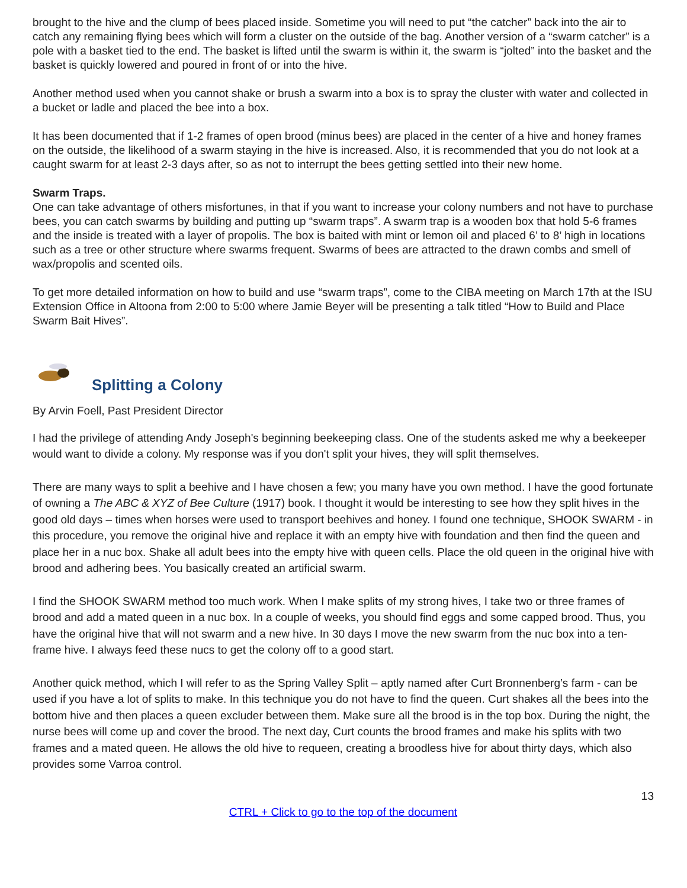brought to the hive and the clump of bees placed inside. Sometime you will need to put “the catcher” back into the air to catch any remaining flying bees which will form a cluster on the outside of the bag. Another version of a “swarm catcher” is a pole with a basket tied to the end. The basket is lifted until the swarm is within it, the swarm is “jolted” into the basket and the basket is quickly lowered and poured in front of or into the hive.
Another method used when you cannot shake or brush a swarm into a box is to spray the cluster with water and collected in a bucket or ladle and placed the bee into a box.
It has been documented that if 1-2 frames of open brood (minus bees) are placed in the center of a hive and honey frames on the outside, the likelihood of a swarm staying in the hive is increased. Also, it is recommended that you do not look at a caught swarm for at least 2-3 days after, so as not to interrupt the bees getting settled into their new home.
Swarm Traps.
One can take advantage of others misfortunes, in that if you want to increase your colony numbers and not have to purchase bees, you can catch swarms by building and putting up “swarm traps”. A swarm trap is a wooden box that hold 5-6 frames and the inside is treated with a layer of propolis. The box is baited with mint or lemon oil and placed 6’ to 8’ high in locations such as a tree or other structure where swarms frequent. Swarms of bees are attracted to the drawn combs and smell of wax/propolis and scented oils.
To get more detailed information on how to build and use “swarm traps”, come to the CIBA meeting on March 17th at the ISU Extension Office in Altoona from 2:00 to 5:00 where Jamie Beyer will be presenting a talk titled “How to Build and Place Swarm Bait Hives”.
Splitting a Colony
By Arvin Foell, Past President Director
I had the privilege of attending Andy Joseph's beginning beekeeping class. One of the students asked me why a beekeeper would want to divide a colony. My response was if you don't split your hives, they will split themselves.
There are many ways to split a beehive and I have chosen a few; you many have you own method. I have the good fortunate of owning a The ABC & XYZ of Bee Culture (1917) book. I thought it would be interesting to see how they split hives in the good old days – times when horses were used to transport beehives and honey. I found one technique, SHOOK SWARM - in this procedure, you remove the original hive and replace it with an empty hive with foundation and then find the queen and place her in a nuc box. Shake all adult bees into the empty hive with queen cells. Place the old queen in the original hive with brood and adhering bees. You basically created an artificial swarm.
I find the SHOOK SWARM method too much work. When I make splits of my strong hives, I take two or three frames of brood and add a mated queen in a nuc box. In a couple of weeks, you should find eggs and some capped brood. Thus, you have the original hive that will not swarm and a new hive. In 30 days I move the new swarm from the nuc box into a ten-frame hive. I always feed these nucs to get the colony off to a good start.
Another quick method, which I will refer to as the Spring Valley Split – aptly named after Curt Bronnenberg’s farm - can be used if you have a lot of splits to make. In this technique you do not have to find the queen. Curt shakes all the bees into the bottom hive and then places a queen excluder between them. Make sure all the brood is in the top box. During the night, the nurse bees will come up and cover the brood. The next day, Curt counts the brood frames and make his splits with two frames and a mated queen. He allows the old hive to requeen, creating a broodless hive for about thirty days, which also provides some Varroa control.
13
CTRL + Click to go to the top of the document